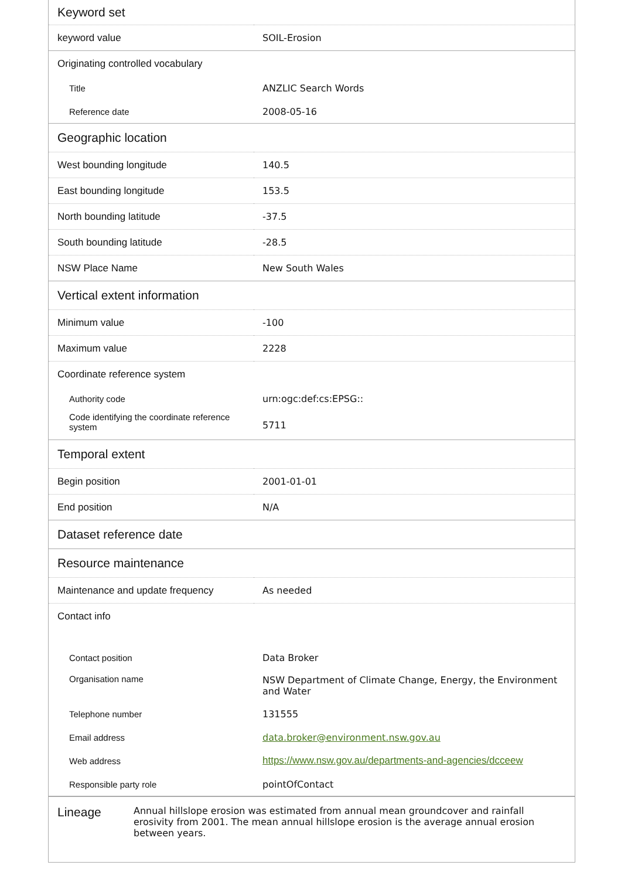| Keyword set | |
| --- | --- |
| keyword value | SOIL-Erosion |
| Originating controlled vocabulary | |
| Title | ANZLIC Search Words |
| Reference date | 2008-05-16 |
| Geographic location | |
| West bounding longitude | 140.5 |
| East bounding longitude | 153.5 |
| North bounding latitude | -37.5 |
| South bounding latitude | -28.5 |
| NSW Place Name | New South Wales |
| Vertical extent information | |
| Minimum value | -100 |
| Maximum value | 2228 |
| Coordinate reference system | |
| Authority code | urn:ogc:def:cs:EPSG:: |
| Code identifying the coordinate reference system | 5711 |
| Temporal extent | |
| Begin position | 2001-01-01 |
| End position | N/A |
| Dataset reference date | |
| Resource maintenance | |
| Maintenance and update frequency | As needed |
| Contact info | |
| Contact position | Data Broker |
| Organisation name | NSW Department of Climate Change, Energy, the Environment and Water |
| Telephone number | 131555 |
| Email address | data.broker@environment.nsw.gov.au |
| Web address | https://www.nsw.gov.au/departments-and-agencies/dcceew |
| Responsible party role | pointOfContact |
| Lineage | Annual hillslope erosion was estimated from annual mean groundcover and rainfall erosivity from 2001. The mean annual hillslope erosion is the average annual erosion between years. |